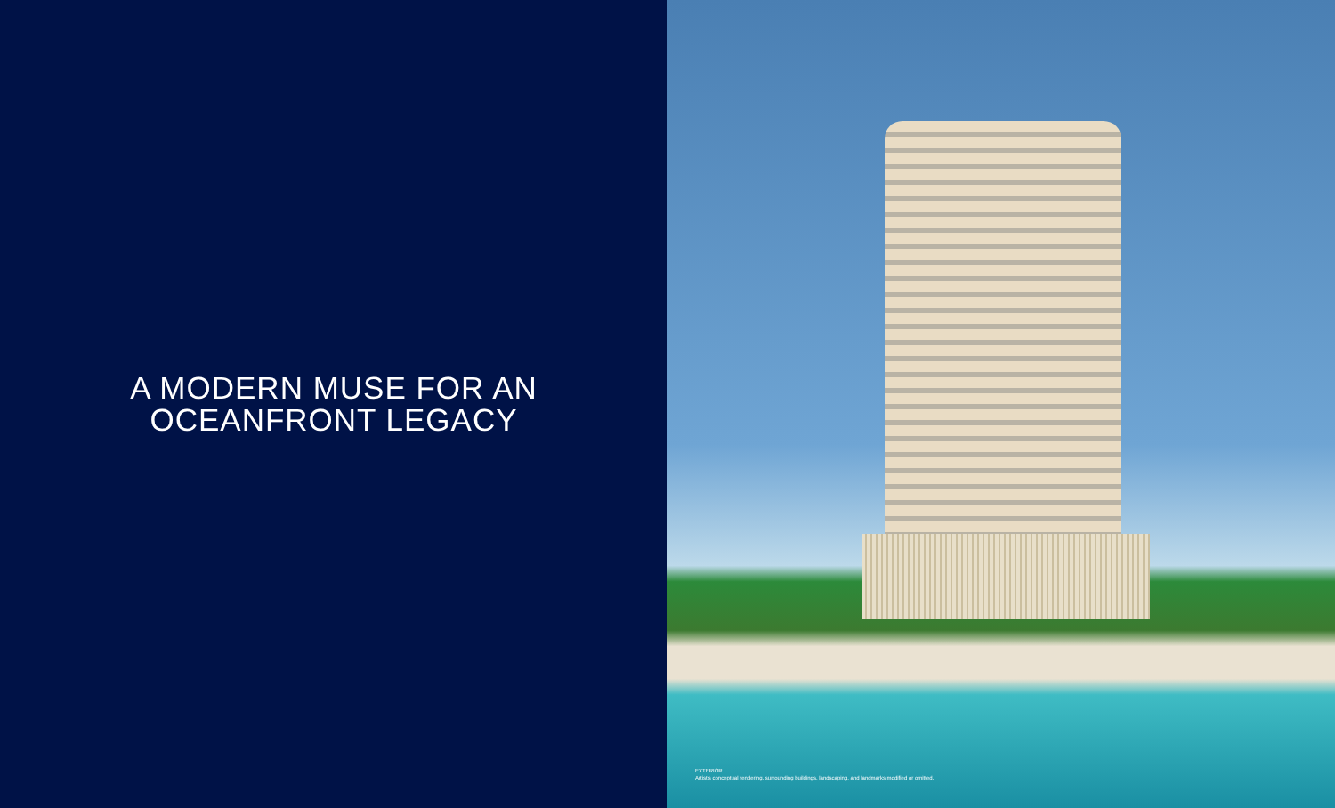A MODERN MUSE FOR AN
OCEANFRONT LEGACY
EXTERIOR
Artist's conceptual rendering, surrounding buildings, landscaping, and landmarks modified or omitted.